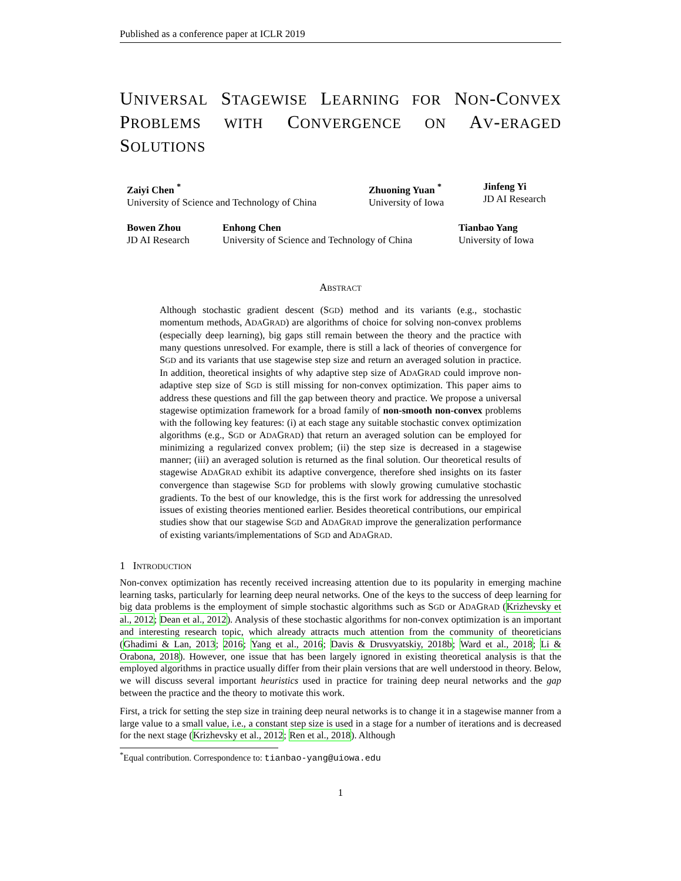Published as a conference paper at ICLR 2019
UNIVERSAL STAGEWISE LEARNING FOR NON-CONVEX PROBLEMS WITH CONVERGENCE ON AV-ERAGED SOLUTIONS
Zaiyi Chen <sup>*</sup>
University of Science and Technology of China
Zhuoning Yuan <sup>*</sup>
University of Iowa
Jinfeng Yi
JD AI Research
Bowen Zhou
JD AI Research
Enhong Chen
University of Science and Technology of China
Tianbao Yang
University of Iowa
ABSTRACT
Although stochastic gradient descent (SGD) method and its variants (e.g., stochastic momentum methods, ADAGRAD) are algorithms of choice for solving non-convex problems (especially deep learning), big gaps still remain between the theory and the practice with many questions unresolved. For example, there is still a lack of theories of convergence for SGD and its variants that use stagewise step size and return an averaged solution in practice. In addition, theoretical insights of why adaptive step size of ADAGRAD could improve non-adaptive step size of SGD is still missing for non-convex optimization. This paper aims to address these questions and fill the gap between theory and practice. We propose a universal stagewise optimization framework for a broad family of non-smooth non-convex problems with the following key features: (i) at each stage any suitable stochastic convex optimization algorithms (e.g., SGD or ADAGRAD) that return an averaged solution can be employed for minimizing a regularized convex problem; (ii) the step size is decreased in a stagewise manner; (iii) an averaged solution is returned as the final solution. Our theoretical results of stagewise ADAGRAD exhibit its adaptive convergence, therefore shed insights on its faster convergence than stagewise SGD for problems with slowly growing cumulative stochastic gradients. To the best of our knowledge, this is the first work for addressing the unresolved issues of existing theories mentioned earlier. Besides theoretical contributions, our empirical studies show that our stagewise SGD and ADAGRAD improve the generalization performance of existing variants/implementations of SGD and ADAGRAD.
1 INTRODUCTION
Non-convex optimization has recently received increasing attention due to its popularity in emerging machine learning tasks, particularly for learning deep neural networks. One of the keys to the success of deep learning for big data problems is the employment of simple stochastic algorithms such as SGD or ADAGRAD (Krizhevsky et al., 2012; Dean et al., 2012). Analysis of these stochastic algorithms for non-convex optimization is an important and interesting research topic, which already attracts much attention from the community of theoreticians (Ghadimi & Lan, 2013; 2016; Yang et al., 2016; Davis & Drusvyatskiy, 2018b; Ward et al., 2018; Li & Orabona, 2018). However, one issue that has been largely ignored in existing theoretical analysis is that the employed algorithms in practice usually differ from their plain versions that are well understood in theory. Below, we will discuss several important heuristics used in practice for training deep neural networks and the gap between the practice and the theory to motivate this work.
First, a trick for setting the step size in training deep neural networks is to change it in a stagewise manner from a large value to a small value, i.e., a constant step size is used in a stage for a number of iterations and is decreased for the next stage (Krizhevsky et al., 2012; Ren et al., 2018). Although
<sup>*</sup> Equal contribution. Correspondence to: tianbao-yang@uiowa.edu
1